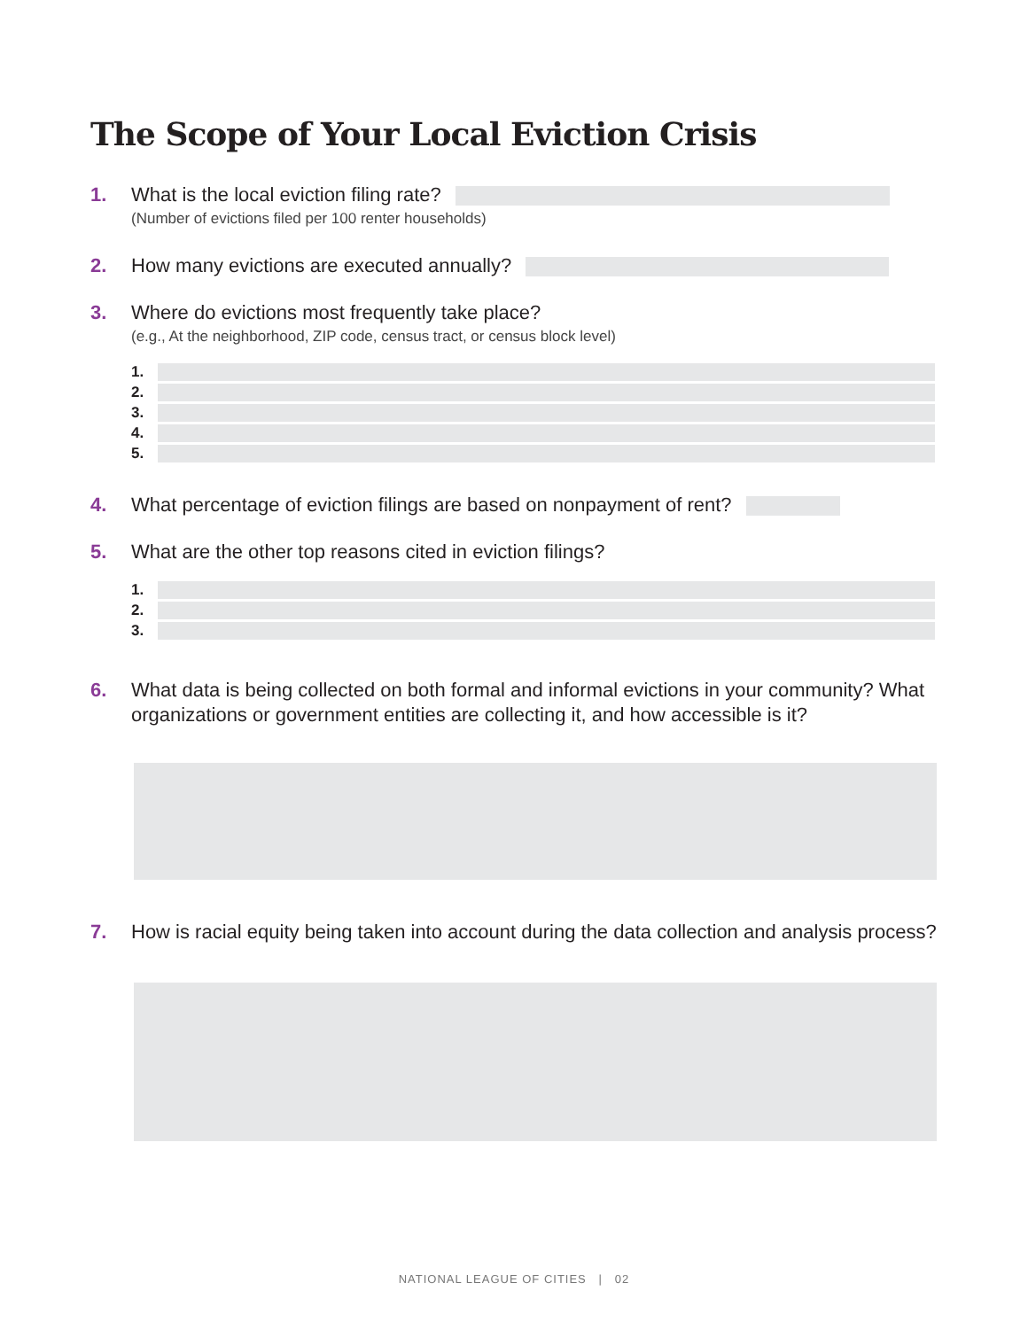The Scope of Your Local Eviction Crisis
1. What is the local eviction filing rate?
(Number of evictions filed per 100 renter households)
2. How many evictions are executed annually?
3. Where do evictions most frequently take place?
(e.g., At the neighborhood, ZIP code, census tract, or census block level)
1.
2.
3.
4.
5.
4. What percentage of eviction filings are based on nonpayment of rent?
5. What are the other top reasons cited in eviction filings?
1.
2.
3.
6. What data is being collected on both formal and informal evictions in your community? What organizations or government entities are collecting it, and how accessible is it?
7. How is racial equity being taken into account during the data collection and analysis process?
NATIONAL LEAGUE OF CITIES | 02